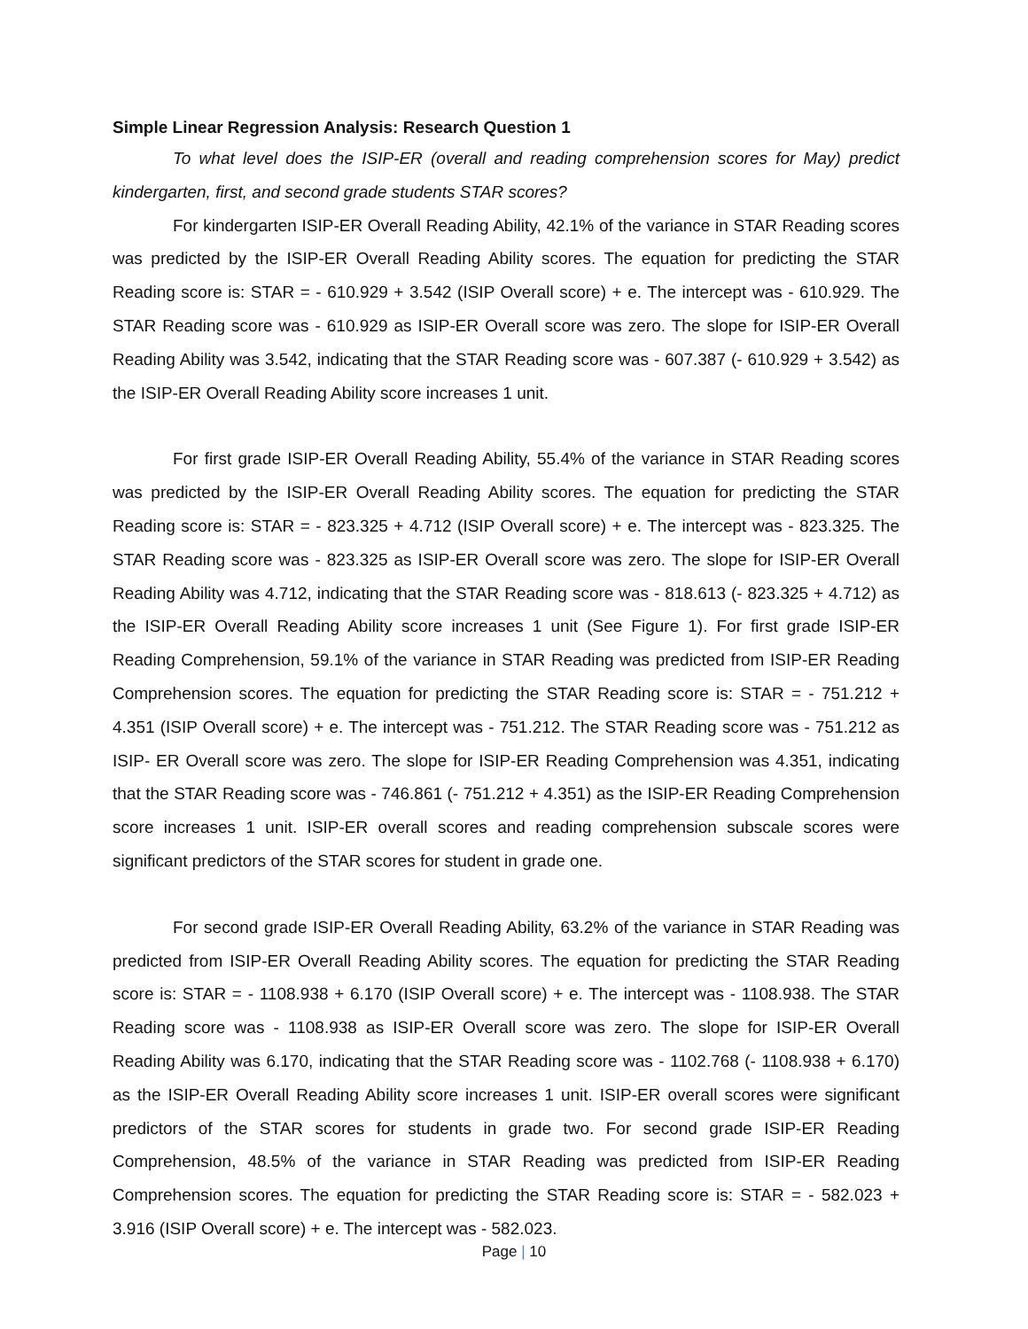Simple Linear Regression Analysis: Research Question 1
To what level does the ISIP-ER (overall and reading comprehension scores for May) predict kindergarten, first, and second grade students STAR scores?
For kindergarten ISIP-ER Overall Reading Ability, 42.1% of the variance in STAR Reading scores was predicted by the ISIP-ER Overall Reading Ability scores. The equation for predicting the STAR Reading score is: STAR = - 610.929 + 3.542 (ISIP Overall score) + e. The intercept was - 610.929. The STAR Reading score was - 610.929 as ISIP-ER Overall score was zero. The slope for ISIP-ER Overall Reading Ability was 3.542, indicating that the STAR Reading score was - 607.387 (- 610.929 + 3.542) as the ISIP-ER Overall Reading Ability score increases 1 unit.
For first grade ISIP-ER Overall Reading Ability, 55.4% of the variance in STAR Reading scores was predicted by the ISIP-ER Overall Reading Ability scores. The equation for predicting the STAR Reading score is: STAR = - 823.325 + 4.712 (ISIP Overall score) + e. The intercept was - 823.325. The STAR Reading score was - 823.325 as ISIP-ER Overall score was zero. The slope for ISIP-ER Overall Reading Ability was 4.712, indicating that the STAR Reading score was - 818.613 (- 823.325 + 4.712) as the ISIP-ER Overall Reading Ability score increases 1 unit (See Figure 1). For first grade ISIP-ER Reading Comprehension, 59.1% of the variance in STAR Reading was predicted from ISIP-ER Reading Comprehension scores. The equation for predicting the STAR Reading score is: STAR = - 751.212 + 4.351 (ISIP Overall score) + e. The intercept was - 751.212. The STAR Reading score was - 751.212 as ISIP- ER Overall score was zero. The slope for ISIP-ER Reading Comprehension was 4.351, indicating that the STAR Reading score was - 746.861 (- 751.212 + 4.351) as the ISIP-ER Reading Comprehension score increases 1 unit. ISIP-ER overall scores and reading comprehension subscale scores were significant predictors of the STAR scores for student in grade one.
For second grade ISIP-ER Overall Reading Ability, 63.2% of the variance in STAR Reading was predicted from ISIP-ER Overall Reading Ability scores. The equation for predicting the STAR Reading score is: STAR = - 1108.938 + 6.170 (ISIP Overall score) + e. The intercept was - 1108.938. The STAR Reading score was - 1108.938 as ISIP-ER Overall score was zero. The slope for ISIP-ER Overall Reading Ability was 6.170, indicating that the STAR Reading score was - 1102.768 (- 1108.938 + 6.170) as the ISIP-ER Overall Reading Ability score increases 1 unit. ISIP-ER overall scores were significant predictors of the STAR scores for students in grade two. For second grade ISIP-ER Reading Comprehension, 48.5% of the variance in STAR Reading was predicted from ISIP-ER Reading Comprehension scores. The equation for predicting the STAR Reading score is: STAR = - 582.023 + 3.916 (ISIP Overall score) + e. The intercept was - 582.023.
Page | 10